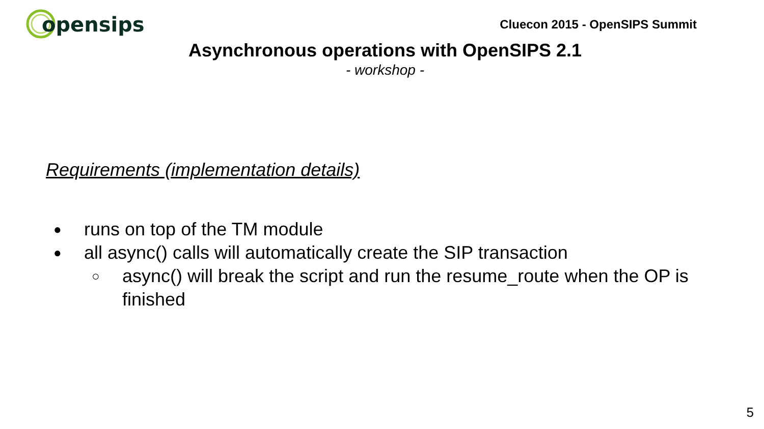opensips
Cluecon 2015 - OpenSIPS Summit
Asynchronous operations with OpenSIPS 2.1
- workshop -
Requirements (implementation details)
● runs on top of the TM module
● all async() calls will automatically create the SIP transaction
○ async() will break the script and run the resume_route when the OP is finished
5